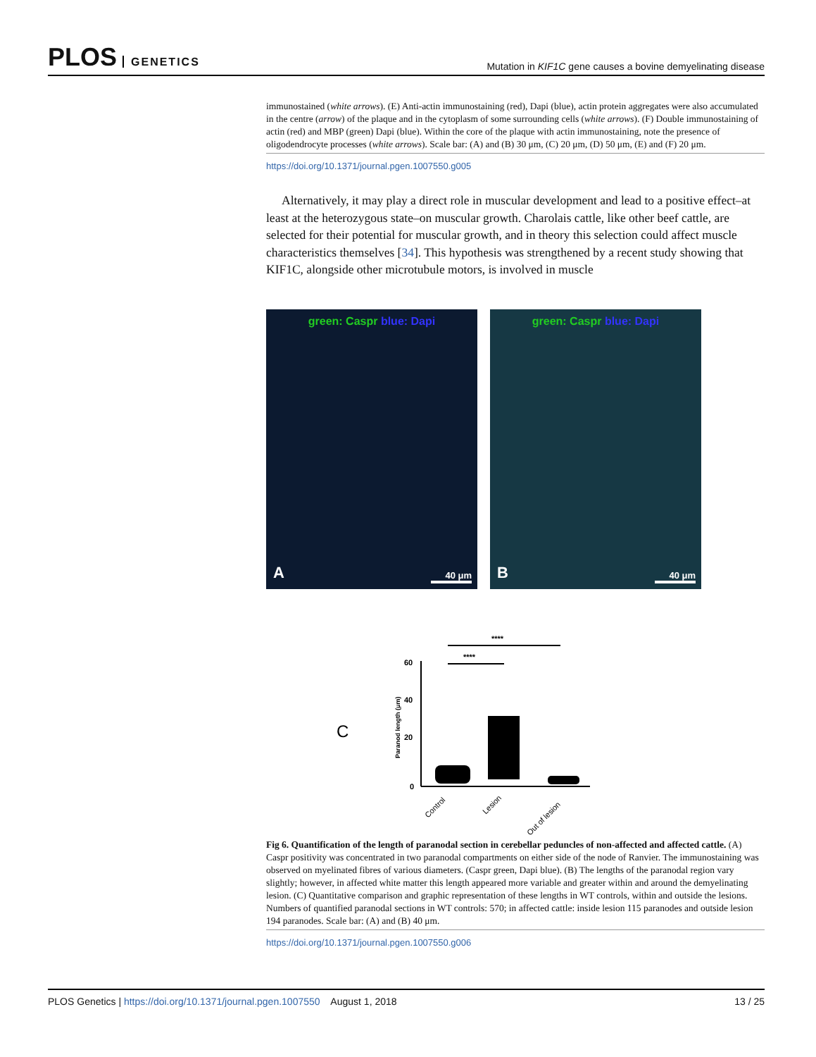PLOS GENETICS
Mutation in KIF1C gene causes a bovine demyelinating disease
immunostained (white arrows). (E) Anti-actin immunostaining (red), Dapi (blue), actin protein aggregates were also accumulated in the centre (arrow) of the plaque and in the cytoplasm of some surrounding cells (white arrows). (F) Double immunostaining of actin (red) and MBP (green) Dapi (blue). Within the core of the plaque with actin immunostaining, note the presence of oligodendrocyte processes (white arrows). Scale bar: (A) and (B) 30 μm, (C) 20 μm, (D) 50 μm, (E) and (F) 20 μm.
https://doi.org/10.1371/journal.pgen.1007550.g005
Alternatively, it may play a direct role in muscular development and lead to a positive effect–at least at the heterozygous state–on muscular growth. Charolais cattle, like other beef cattle, are selected for their potential for muscular growth, and in theory this selection could affect muscle characteristics themselves [34]. This hypothesis was strengthened by a recent study showing that KIF1C, alongside other microtubule motors, is involved in muscle
green: Caspr blue: Dapi
A 40 μm
green: Caspr blue: Dapi
B 40 μm
C
****
****
60
40
20
0
Paranod length (μm)
Control
Lesion
Out of lesion
Fig 6. Quantification of the length of paranodal section in cerebellar peduncles of non-affected and affected cattle. (A) Caspr positivity was concentrated in two paranodal compartments on either side of the node of Ranvier. The immunostaining was observed on myelinated fibres of various diameters. (Caspr green, Dapi blue). (B) The lengths of the paranodal region vary slightly; however, in affected white matter this length appeared more variable and greater within and around the demyelinating lesion. (C) Quantitative comparison and graphic representation of these lengths in WT controls, within and outside the lesions. Numbers of quantified paranodal sections in WT controls: 570; in affected cattle: inside lesion 115 paranodes and outside lesion 194 paranodes. Scale bar: (A) and (B) 40 μm.
https://doi.org/10.1371/journal.pgen.1007550.g006
PLOS Genetics | https://doi.org/10.1371/journal.pgen.1007550 August 1, 2018
13 / 25